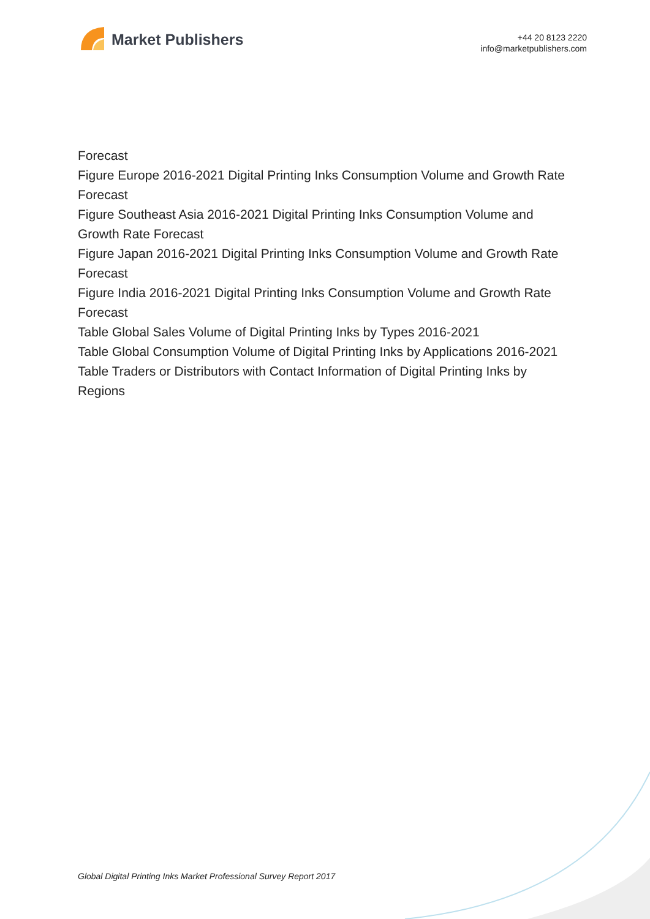Market Publishers
+44 20 8123 2220
info@marketpublishers.com
Forecast
Figure Europe 2016-2021 Digital Printing Inks Consumption Volume and Growth Rate Forecast
Figure Southeast Asia 2016-2021 Digital Printing Inks Consumption Volume and Growth Rate Forecast
Figure Japan 2016-2021 Digital Printing Inks Consumption Volume and Growth Rate Forecast
Figure India 2016-2021 Digital Printing Inks Consumption Volume and Growth Rate Forecast
Table Global Sales Volume of Digital Printing Inks by Types 2016-2021
Table Global Consumption Volume of Digital Printing Inks by Applications 2016-2021
Table Traders or Distributors with Contact Information of Digital Printing Inks by Regions
Global Digital Printing Inks Market Professional Survey Report 2017